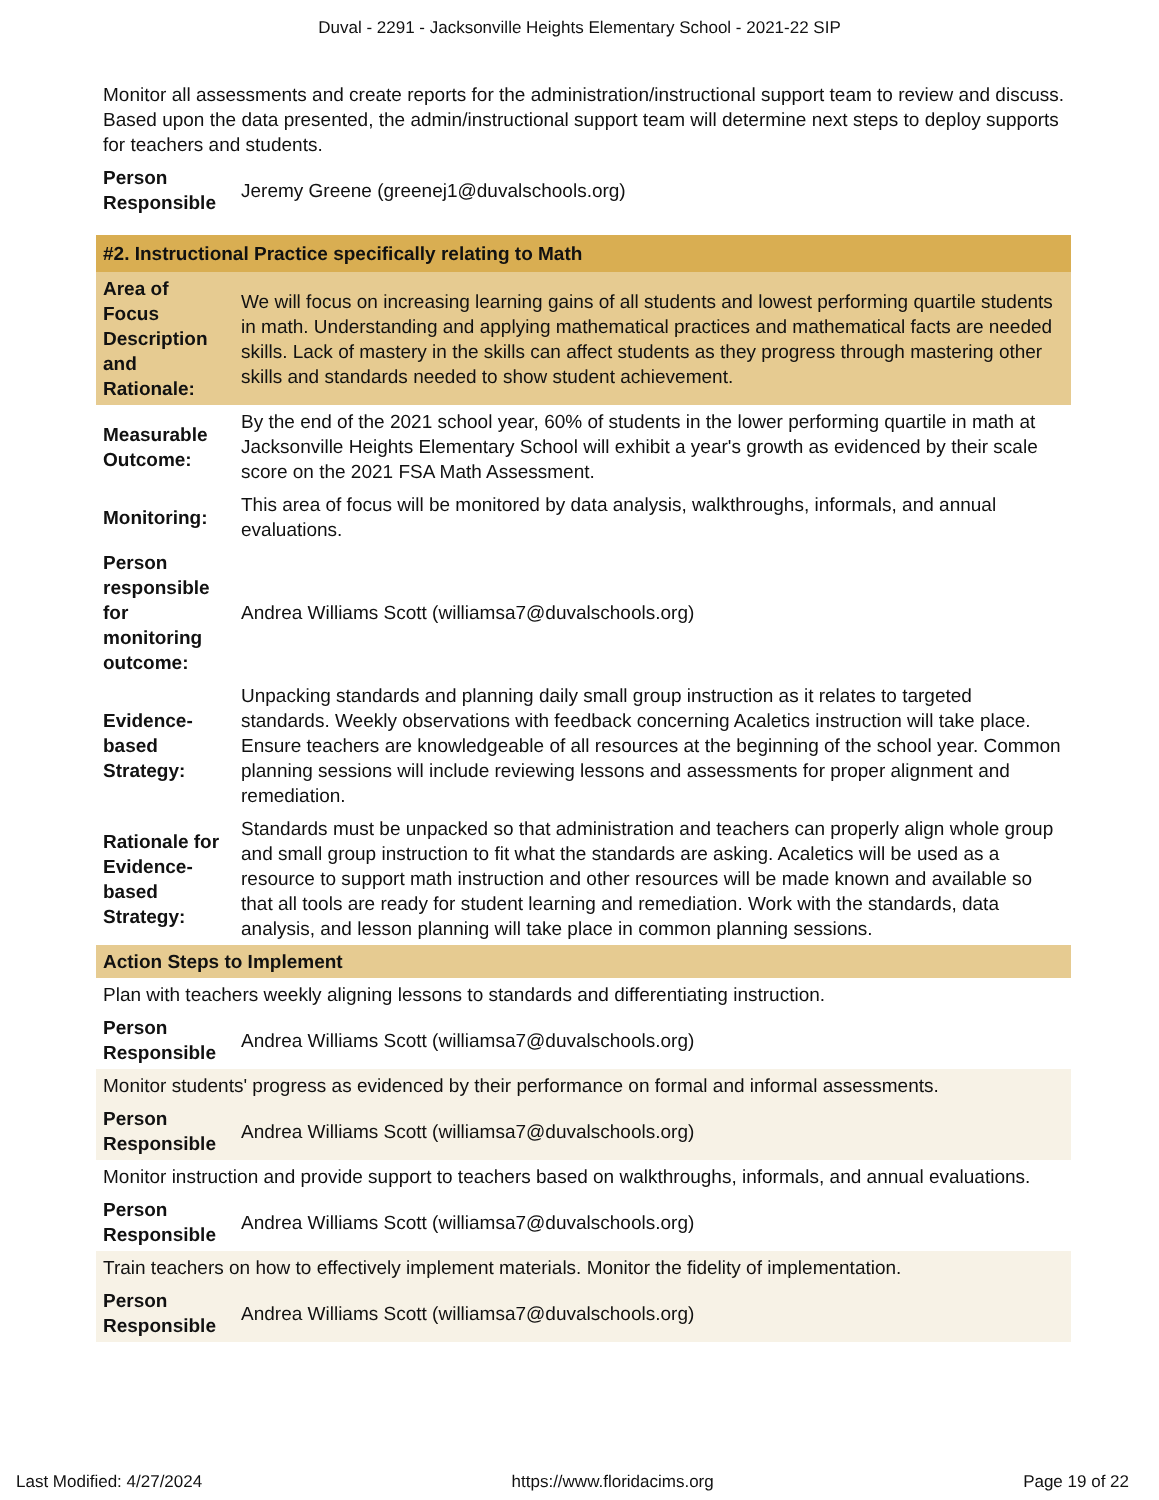Duval - 2291 - Jacksonville Heights Elementary School - 2021-22 SIP
| Monitor all assessments and create reports for the administration/instructional support team to review and discuss. Based upon the data presented, the admin/instructional support team will determine next steps to deploy supports for teachers and students. | |
| Person Responsible | Jeremy Greene (greenej1@duvalschools.org) |
| #2. Instructional Practice specifically relating to Math | |
| Area of Focus Description and Rationale: | We will focus on increasing learning gains of all students and lowest performing quartile students in math. Understanding and applying mathematical practices and mathematical facts are needed skills. Lack of mastery in the skills can affect students as they progress through mastering other skills and standards needed to show student achievement. |
| Measurable Outcome: | By the end of the 2021 school year, 60% of students in the lower performing quartile in math at Jacksonville Heights Elementary School will exhibit a year's growth as evidenced by their scale score on the 2021 FSA Math Assessment. |
| Monitoring: | This area of focus will be monitored by data analysis, walkthroughs, informals, and annual evaluations. |
| Person responsible for monitoring outcome: | Andrea Williams Scott (williamsa7@duvalschools.org) |
| Evidence-based Strategy: | Unpacking standards and planning daily small group instruction as it relates to targeted standards. Weekly observations with feedback concerning Acaletics instruction will take place. Ensure teachers are knowledgeable of all resources at the beginning of the school year. Common planning sessions will include reviewing lessons and assessments for proper alignment and remediation. |
| Rationale for Evidence-based Strategy: | Standards must be unpacked so that administration and teachers can properly align whole group and small group instruction to fit what the standards are asking. Acaletics will be used as a resource to support math instruction and other resources will be made known and available so that all tools are ready for student learning and remediation. Work with the standards, data analysis, and lesson planning will take place in common planning sessions. |
| Action Steps to Implement | |
| Plan with teachers weekly aligning lessons to standards and differentiating instruction. | |
| Person Responsible | Andrea Williams Scott (williamsa7@duvalschools.org) |
| Monitor students' progress as evidenced by their performance on formal and informal assessments. | |
| Person Responsible | Andrea Williams Scott (williamsa7@duvalschools.org) |
| Monitor instruction and provide support to teachers based on walkthroughs, informals, and annual evaluations. | |
| Person Responsible | Andrea Williams Scott (williamsa7@duvalschools.org) |
| Train teachers on how to effectively implement materials. Monitor the fidelity of implementation. | |
| Person Responsible | Andrea Williams Scott (williamsa7@duvalschools.org) |
Last Modified: 4/27/2024 https://www.floridacims.org Page 19 of 22